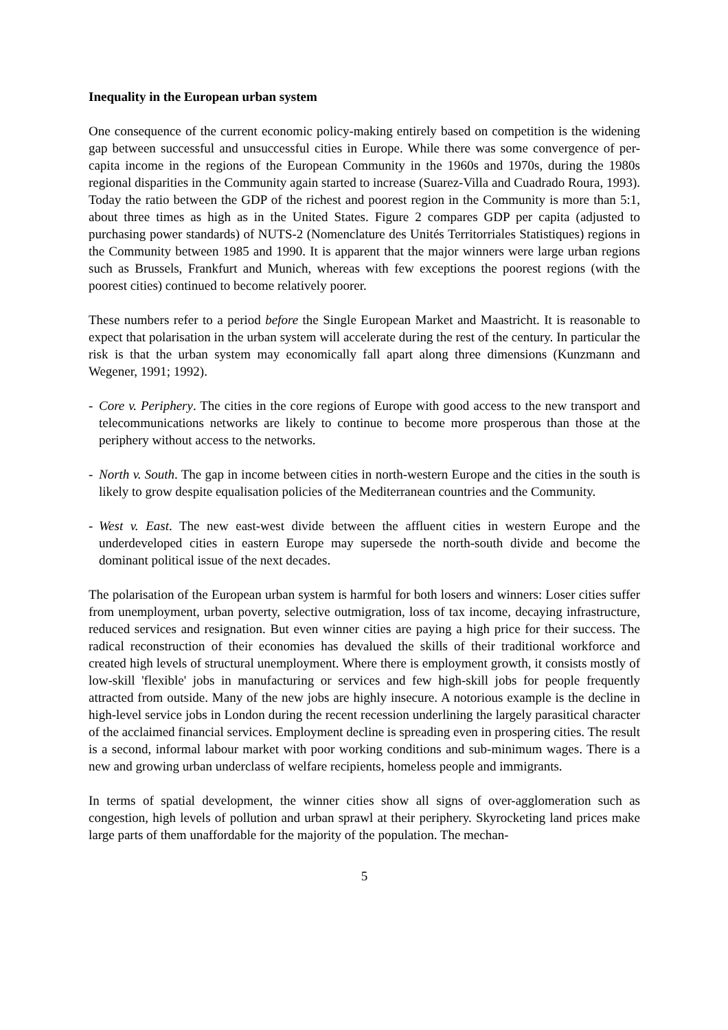Inequality in the European urban system
One consequence of the current economic policy-making entirely based on competition is the widening gap between successful and unsuccessful cities in Europe. While there was some convergence of per-capita income in the regions of the European Community in the 1960s and 1970s, during the 1980s regional disparities in the Community again started to increase (Suarez-Villa and Cuadrado Roura, 1993). Today the ratio between the GDP of the richest and poorest region in the Community is more than 5:1, about three times as high as in the United States. Figure 2 compares GDP per capita (adjusted to purchasing power standards) of NUTS-2 (Nomenclature des Unités Territorriales Statistiques) regions in the Community between 1985 and 1990. It is apparent that the major winners were large urban regions such as Brussels, Frankfurt and Munich, whereas with few exceptions the poorest regions (with the poorest cities) continued to become relatively poorer.
These numbers refer to a period before the Single European Market and Maastricht. It is reasonable to expect that polarisation in the urban system will accelerate during the rest of the century. In particular the risk is that the urban system may economically fall apart along three dimensions (Kunzmann and Wegener, 1991; 1992).
- Core v. Periphery. The cities in the core regions of Europe with good access to the new transport and telecommunications networks are likely to continue to become more prosperous than those at the periphery without access to the networks.
- North v. South. The gap in income between cities in north-western Europe and the cities in the south is likely to grow despite equalisation policies of the Mediterranean countries and the Community.
- West v. East. The new east-west divide between the affluent cities in western Europe and the underdeveloped cities in eastern Europe may supersede the north-south divide and become the dominant political issue of the next decades.
The polarisation of the European urban system is harmful for both losers and winners: Loser cities suffer from unemployment, urban poverty, selective outmigration, loss of tax income, decaying infrastructure, reduced services and resignation. But even winner cities are paying a high price for their success. The radical reconstruction of their economies has devalued the skills of their traditional workforce and created high levels of structural unemployment. Where there is employment growth, it consists mostly of low-skill 'flexible' jobs in manufacturing or services and few high-skill jobs for people frequently attracted from outside. Many of the new jobs are highly insecure. A notorious example is the decline in high-level service jobs in London during the recent recession underlining the largely parasitical character of the acclaimed financial services. Employment decline is spreading even in prospering cities. The result is a second, informal labour market with poor working conditions and sub-minimum wages. There is a new and growing urban underclass of welfare recipients, homeless people and immigrants.
In terms of spatial development, the winner cities show all signs of over-agglomeration such as congestion, high levels of pollution and urban sprawl at their periphery. Skyrocketing land prices make large parts of them unaffordable for the majority of the population. The mechan-
5